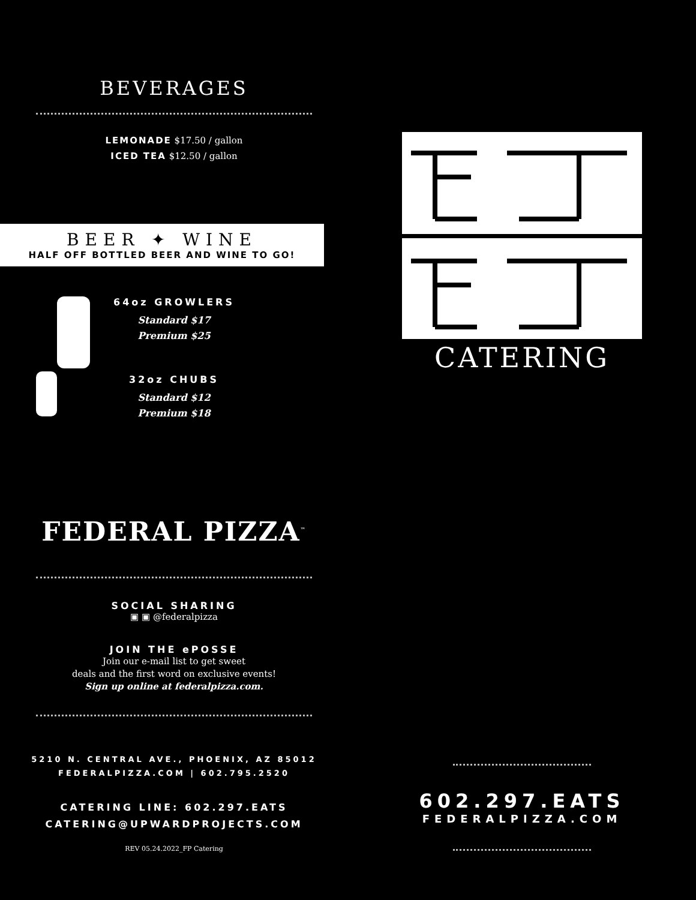BEVERAGES
LEMONADE $17.50 / gallon
ICED TEA $12.50 / gallon
BEER ✦ WINE
HALF OFF BOTTLED BEER AND WINE TO GO!
64oz GROWLERS
Standard $17
Premium $25
32oz CHUBS
Standard $12
Premium $18
FEDERAL PIZZA<sup>™</sup>
SOCIAL SHARING
▣ ▣ @federalpizza
JOIN THE ePOSSE
Join our e-mail list to get sweet
deals and the first word on exclusive events!
Sign up online at federalpizza.com.
5210 N. CENTRAL AVE., PHOENIX, AZ 85012
FEDERALPIZZA.COM | 602.795.2520
CATERING LINE: 602.297.EATS
CATERING@UPWARDPROJECTS.COM
REV 05.24.2022_FP Catering
CATERING
602.297.EATS
FEDERALPIZZA.COM